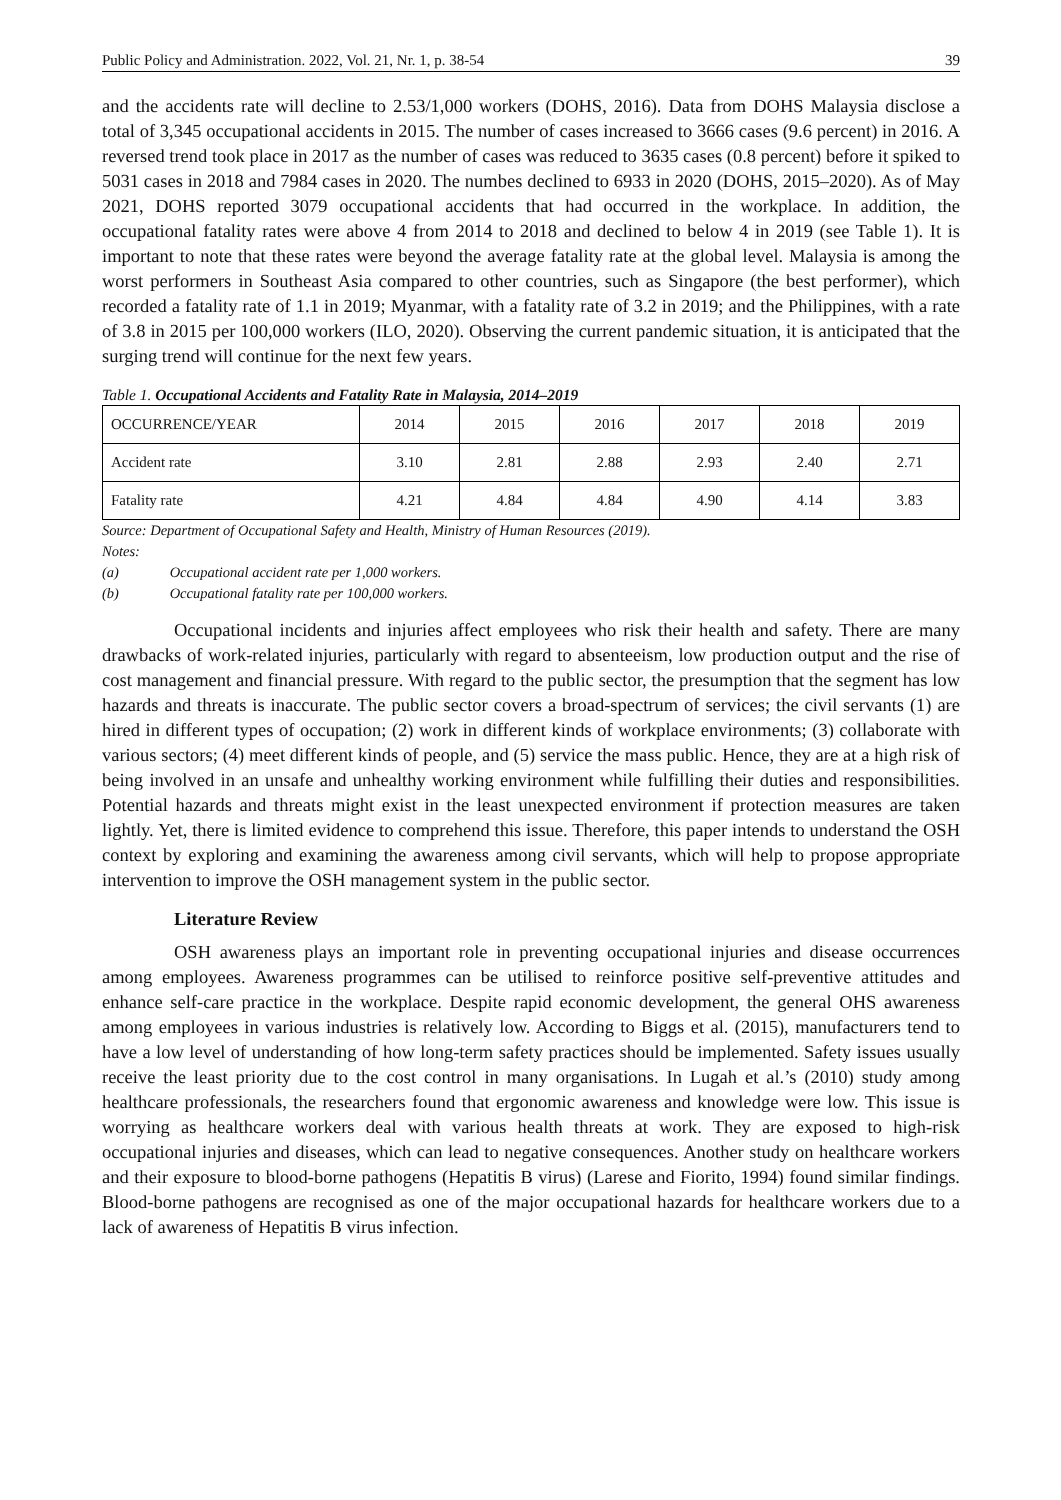Public Policy and Administration. 2022, Vol. 21, Nr. 1, p. 38-54 39
and the accidents rate will decline to 2.53/1,000 workers (DOHS, 2016). Data from DOHS Malaysia disclose a total of 3,345 occupational accidents in 2015. The number of cases increased to 3666 cases (9.6 percent) in 2016. A reversed trend took place in 2017 as the number of cases was reduced to 3635 cases (0.8 percent) before it spiked to 5031 cases in 2018 and 7984 cases in 2020. The numbes declined to 6933 in 2020 (DOHS, 2015–2020). As of May 2021, DOHS reported 3079 occupational accidents that had occurred in the workplace. In addition, the occupational fatality rates were above 4 from 2014 to 2018 and declined to below 4 in 2019 (see Table 1). It is important to note that these rates were beyond the average fatality rate at the global level. Malaysia is among the worst performers in Southeast Asia compared to other countries, such as Singapore (the best performer), which recorded a fatality rate of 1.1 in 2019; Myanmar, with a fatality rate of 3.2 in 2019; and the Philippines, with a rate of 3.8 in 2015 per 100,000 workers (ILO, 2020). Observing the current pandemic situation, it is anticipated that the surging trend will continue for the next few years.
Table 1. Occupational Accidents and Fatality Rate in Malaysia, 2014–2019
| OCCURRENCE/YEAR | 2014 | 2015 | 2016 | 2017 | 2018 | 2019 |
| Accident rate | 3.10 | 2.81 | 2.88 | 2.93 | 2.40 | 2.71 |
| Fatality rate | 4.21 | 4.84 | 4.84 | 4.90 | 4.14 | 3.83 |
Source: Department of Occupational Safety and Health, Ministry of Human Resources (2019).
Notes:
(a) Occupational accident rate per 1,000 workers.
(b) Occupational fatality rate per 100,000 workers.
Occupational incidents and injuries affect employees who risk their health and safety. There are many drawbacks of work-related injuries, particularly with regard to absenteeism, low production output and the rise of cost management and financial pressure. With regard to the public sector, the presumption that the segment has low hazards and threats is inaccurate. The public sector covers a broad-spectrum of services; the civil servants (1) are hired in different types of occupation; (2) work in different kinds of workplace environments; (3) collaborate with various sectors; (4) meet different kinds of people, and (5) service the mass public. Hence, they are at a high risk of being involved in an unsafe and unhealthy working environment while fulfilling their duties and responsibilities. Potential hazards and threats might exist in the least unexpected environment if protection measures are taken lightly. Yet, there is limited evidence to comprehend this issue. Therefore, this paper intends to understand the OSH context by exploring and examining the awareness among civil servants, which will help to propose appropriate intervention to improve the OSH management system in the public sector.
Literature Review
OSH awareness plays an important role in preventing occupational injuries and disease occurrences among employees. Awareness programmes can be utilised to reinforce positive self-preventive attitudes and enhance self-care practice in the workplace. Despite rapid economic development, the general OHS awareness among employees in various industries is relatively low. According to Biggs et al. (2015), manufacturers tend to have a low level of understanding of how long-term safety practices should be implemented. Safety issues usually receive the least priority due to the cost control in many organisations. In Lugah et al.’s (2010) study among healthcare professionals, the researchers found that ergonomic awareness and knowledge were low. This issue is worrying as healthcare workers deal with various health threats at work. They are exposed to high-risk occupational injuries and diseases, which can lead to negative consequences. Another study on healthcare workers and their exposure to blood-borne pathogens (Hepatitis B virus) (Larese and Fiorito, 1994) found similar findings. Blood-borne pathogens are recognised as one of the major occupational hazards for healthcare workers due to a lack of awareness of Hepatitis B virus infection.